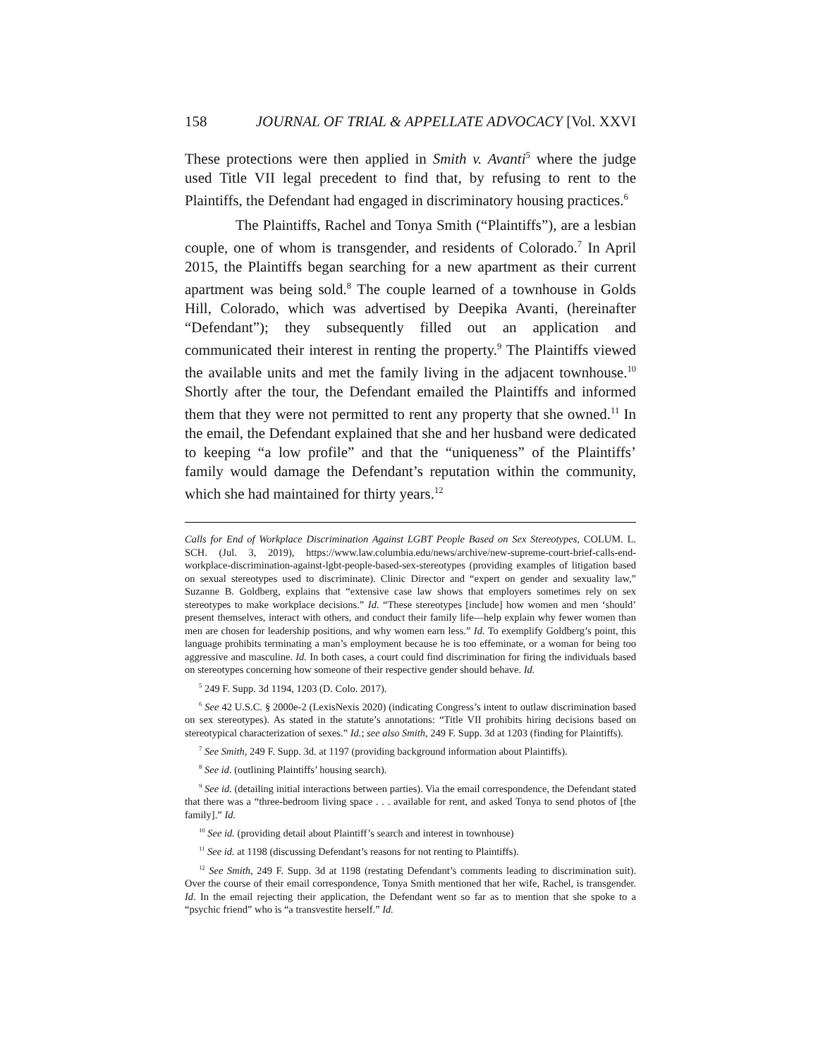158 JOURNAL OF TRIAL & APPELLATE ADVOCACY [Vol. XXVI
These protections were then applied in Smith v. Avanti<sup>5</sup> where the judge used Title VII legal precedent to find that, by refusing to rent to the Plaintiffs, the Defendant had engaged in discriminatory housing practices.<sup>6</sup>
The Plaintiffs, Rachel and Tonya Smith (“Plaintiffs”), are a lesbian couple, one of whom is transgender, and residents of Colorado.<sup>7</sup> In April 2015, the Plaintiffs began searching for a new apartment as their current apartment was being sold.<sup>8</sup> The couple learned of a townhouse in Golds Hill, Colorado, which was advertised by Deepika Avanti, (hereinafter “Defendant”); they subsequently filled out an application and communicated their interest in renting the property.<sup>9</sup> The Plaintiffs viewed the available units and met the family living in the adjacent townhouse.<sup>10</sup> Shortly after the tour, the Defendant emailed the Plaintiffs and informed them that they were not permitted to rent any property that she owned.<sup>11</sup> In the email, the Defendant explained that she and her husband were dedicated to keeping “a low profile” and that the “uniqueness” of the Plaintiffs’ family would damage the Defendant’s reputation within the community, which she had maintained for thirty years.<sup>12</sup>
Calls for End of Workplace Discrimination Against LGBT People Based on Sex Stereotypes, COLUM. L. SCH. (Jul. 3, 2019), https://www.law.columbia.edu/news/archive/new-supreme-court-brief-calls-end-workplace-discrimination-against-lgbt-people-based-sex-stereotypes (providing examples of litigation based on sexual stereotypes used to discriminate). Clinic Director and “expert on gender and sexuality law,” Suzanne B. Goldberg, explains that “extensive case law shows that employers sometimes rely on sex stereotypes to make workplace decisions.” Id. “These stereotypes [include] how women and men ‘should’ present themselves, interact with others, and conduct their family life—help explain why fewer women than men are chosen for leadership positions, and why women earn less.” Id. To exemplify Goldberg’s point, this language prohibits terminating a man’s employment because he is too effeminate, or a woman for being too aggressive and masculine. Id. In both cases, a court could find discrimination for firing the individuals based on stereotypes concerning how someone of their respective gender should behave. Id.
<sup>5</sup> 249 F. Supp. 3d 1194, 1203 (D. Colo. 2017).
<sup>6</sup> See 42 U.S.C. § 2000e-2 (LexisNexis 2020) (indicating Congress’s intent to outlaw discrimination based on sex stereotypes). As stated in the statute’s annotations: “Title VII prohibits hiring decisions based on stereotypical characterization of sexes.” Id.; see also Smith, 249 F. Supp. 3d at 1203 (finding for Plaintiffs).
<sup>7</sup> See Smith, 249 F. Supp. 3d. at 1197 (providing background information about Plaintiffs).
<sup>8</sup> See id. (outlining Plaintiffs’ housing search).
<sup>9</sup> See id. (detailing initial interactions between parties). Via the email correspondence, the Defendant stated that there was a “three-bedroom living space . . . available for rent, and asked Tonya to send photos of [the family].” Id.
<sup>10</sup> See id. (providing detail about Plaintiff’s search and interest in townhouse)
<sup>11</sup> See id. at 1198 (discussing Defendant’s reasons for not renting to Plaintiffs).
<sup>12</sup> See Smith, 249 F. Supp. 3d at 1198 (restating Defendant’s comments leading to discrimination suit). Over the course of their email correspondence, Tonya Smith mentioned that her wife, Rachel, is transgender. Id. In the email rejecting their application, the Defendant went so far as to mention that she spoke to a “psychic friend” who is “a transvestite herself.” Id.